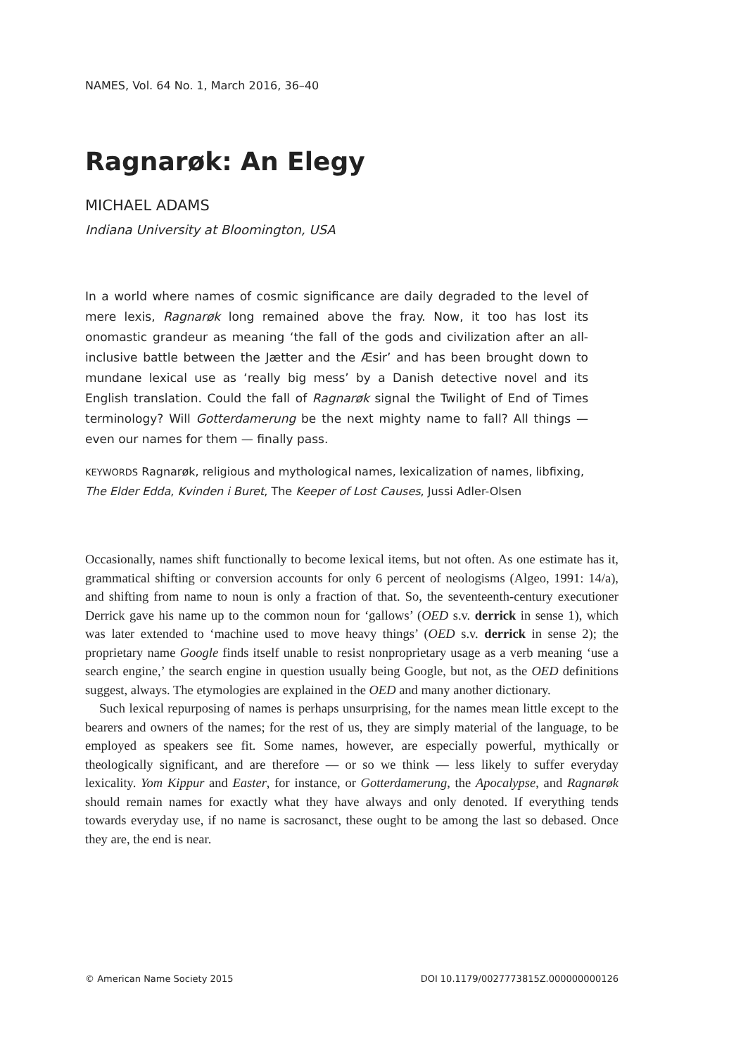NAMES, Vol. 64 No. 1, March 2016, 36–40
Ragnarøk: An Elegy
MICHAEL ADAMS
Indiana University at Bloomington, USA
In a world where names of cosmic significance are daily degraded to the level of mere lexis, Ragnarøk long remained above the fray. Now, it too has lost its onomastic grandeur as meaning ‘the fall of the gods and civilization after an all-inclusive battle between the Jætter and the Æsir’ and has been brought down to mundane lexical use as ‘really big mess’ by a Danish detective novel and its English translation. Could the fall of Ragnarøk signal the Twilight of End of Times terminology? Will Gotterdamerung be the next mighty name to fall? All things — even our names for them — finally pass.
KEYWORDS Ragnarøk, religious and mythological names, lexicalization of names, libfixing, The Elder Edda, Kvinden i Buret, The Keeper of Lost Causes, Jussi Adler-Olsen
Occasionally, names shift functionally to become lexical items, but not often. As one estimate has it, grammatical shifting or conversion accounts for only 6 percent of neologisms (Algeo, 1991: 14/a), and shifting from name to noun is only a fraction of that. So, the seventeenth-century executioner Derrick gave his name up to the common noun for ‘gallows’ (OED s.v. derrick in sense 1), which was later extended to ‘machine used to move heavy things’ (OED s.v. derrick in sense 2); the proprietary name Google finds itself unable to resist nonproprietary usage as a verb meaning ‘use a search engine,’ the search engine in question usually being Google, but not, as the OED definitions suggest, always. The etymologies are explained in the OED and many another dictionary.
Such lexical repurposing of names is perhaps unsurprising, for the names mean little except to the bearers and owners of the names; for the rest of us, they are simply material of the language, to be employed as speakers see fit. Some names, however, are especially powerful, mythically or theologically significant, and are therefore — or so we think — less likely to suffer everyday lexicality. Yom Kippur and Easter, for instance, or Gotterdamerung, the Apocalypse, and Ragnarøk should remain names for exactly what they have always and only denoted. If everything tends towards everyday use, if no name is sacrosanct, these ought to be among the last so debased. Once they are, the end is near.
© American Name Society 2015 DOI 10.1179/0027773815Z.000000000126